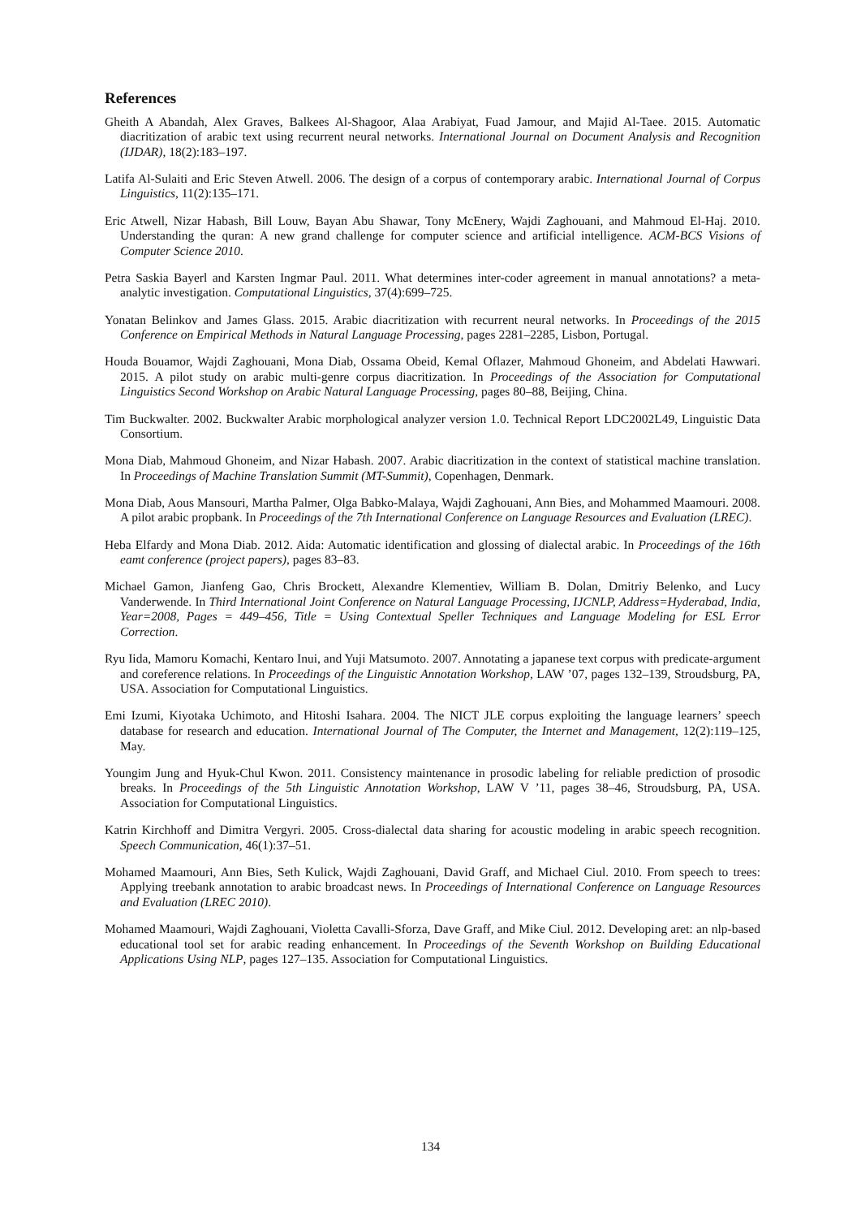References
Gheith A Abandah, Alex Graves, Balkees Al-Shagoor, Alaa Arabiyat, Fuad Jamour, and Majid Al-Taee. 2015. Automatic diacritization of arabic text using recurrent neural networks. International Journal on Document Analysis and Recognition (IJDAR), 18(2):183–197.
Latifa Al-Sulaiti and Eric Steven Atwell. 2006. The design of a corpus of contemporary arabic. International Journal of Corpus Linguistics, 11(2):135–171.
Eric Atwell, Nizar Habash, Bill Louw, Bayan Abu Shawar, Tony McEnery, Wajdi Zaghouani, and Mahmoud El-Haj. 2010. Understanding the quran: A new grand challenge for computer science and artificial intelligence. ACM-BCS Visions of Computer Science 2010.
Petra Saskia Bayerl and Karsten Ingmar Paul. 2011. What determines inter-coder agreement in manual annotations? a meta-analytic investigation. Computational Linguistics, 37(4):699–725.
Yonatan Belinkov and James Glass. 2015. Arabic diacritization with recurrent neural networks. In Proceedings of the 2015 Conference on Empirical Methods in Natural Language Processing, pages 2281–2285, Lisbon, Portugal.
Houda Bouamor, Wajdi Zaghouani, Mona Diab, Ossama Obeid, Kemal Oflazer, Mahmoud Ghoneim, and Abdelati Hawwari. 2015. A pilot study on arabic multi-genre corpus diacritization. In Proceedings of the Association for Computational Linguistics Second Workshop on Arabic Natural Language Processing, pages 80–88, Beijing, China.
Tim Buckwalter. 2002. Buckwalter Arabic morphological analyzer version 1.0. Technical Report LDC2002L49, Linguistic Data Consortium.
Mona Diab, Mahmoud Ghoneim, and Nizar Habash. 2007. Arabic diacritization in the context of statistical machine translation. In Proceedings of Machine Translation Summit (MT-Summit), Copenhagen, Denmark.
Mona Diab, Aous Mansouri, Martha Palmer, Olga Babko-Malaya, Wajdi Zaghouani, Ann Bies, and Mohammed Maamouri. 2008. A pilot arabic propbank. In Proceedings of the 7th International Conference on Language Resources and Evaluation (LREC).
Heba Elfardy and Mona Diab. 2012. Aida: Automatic identification and glossing of dialectal arabic. In Proceedings of the 16th eamt conference (project papers), pages 83–83.
Michael Gamon, Jianfeng Gao, Chris Brockett, Alexandre Klementiev, William B. Dolan, Dmitriy Belenko, and Lucy Vanderwende. In Third International Joint Conference on Natural Language Processing, IJCNLP, Address=Hyderabad, India, Year=2008, Pages = 449–456, Title = Using Contextual Speller Techniques and Language Modeling for ESL Error Correction.
Ryu Iida, Mamoru Komachi, Kentaro Inui, and Yuji Matsumoto. 2007. Annotating a japanese text corpus with predicate-argument and coreference relations. In Proceedings of the Linguistic Annotation Workshop, LAW ’07, pages 132–139, Stroudsburg, PA, USA. Association for Computational Linguistics.
Emi Izumi, Kiyotaka Uchimoto, and Hitoshi Isahara. 2004. The NICT JLE corpus exploiting the language learners’ speech database for research and education. International Journal of The Computer, the Internet and Management, 12(2):119–125, May.
Youngim Jung and Hyuk-Chul Kwon. 2011. Consistency maintenance in prosodic labeling for reliable prediction of prosodic breaks. In Proceedings of the 5th Linguistic Annotation Workshop, LAW V ’11, pages 38–46, Stroudsburg, PA, USA. Association for Computational Linguistics.
Katrin Kirchhoff and Dimitra Vergyri. 2005. Cross-dialectal data sharing for acoustic modeling in arabic speech recognition. Speech Communication, 46(1):37–51.
Mohamed Maamouri, Ann Bies, Seth Kulick, Wajdi Zaghouani, David Graff, and Michael Ciul. 2010. From speech to trees: Applying treebank annotation to arabic broadcast news. In Proceedings of International Conference on Language Resources and Evaluation (LREC 2010).
Mohamed Maamouri, Wajdi Zaghouani, Violetta Cavalli-Sforza, Dave Graff, and Mike Ciul. 2012. Developing aret: an nlp-based educational tool set for arabic reading enhancement. In Proceedings of the Seventh Workshop on Building Educational Applications Using NLP, pages 127–135. Association for Computational Linguistics.
134